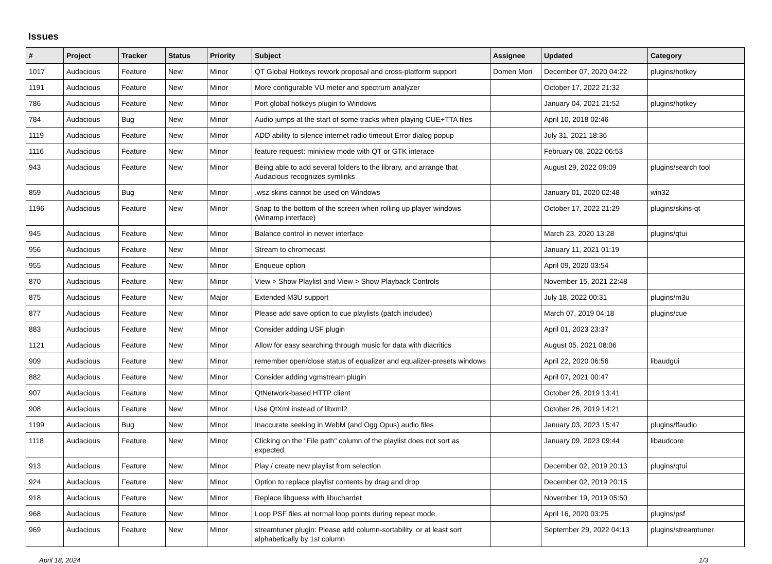Issues
| # | Project | Tracker | Status | Priority | Subject | Assignee | Updated | Category |
| --- | --- | --- | --- | --- | --- | --- | --- | --- |
| 1017 | Audacious | Feature | New | Minor | QT Global Hotkeys rework proposal and cross-platform support | Domen Mori | December 07, 2020 04:22 | plugins/hotkey |
| 1191 | Audacious | Feature | New | Minor | More configurable VU meter and spectrum analyzer | | October 17, 2022 21:32 | |
| 786 | Audacious | Feature | New | Minor | Port global hotkeys plugin to Windows | | January 04, 2021 21:52 | plugins/hotkey |
| 784 | Audacious | Bug | New | Minor | Audio jumps at the start of some tracks when playing CUE+TTA files | | April 10, 2018 02:46 | |
| 1119 | Audacious | Feature | New | Minor | ADD ability to silence internet radio timeout Error dialog popup | | July 31, 2021 18:36 | |
| 1116 | Audacious | Feature | New | Minor | feature request: miniview mode with QT or GTK interace | | February 08, 2022 06:53 | |
| 943 | Audacious | Feature | New | Minor | Being able to add several folders to the library, and arrange that Audacious recognizes symlinks | | August 29, 2022 09:09 | plugins/search tool |
| 859 | Audacious | Bug | New | Minor | .wsz skins cannot be used on Windows | | January 01, 2020 02:48 | win32 |
| 1196 | Audacious | Feature | New | Minor | Snap to the bottom of the screen when rolling up player windows (Winamp interface) | | October 17, 2022 21:29 | plugins/skins-qt |
| 945 | Audacious | Feature | New | Minor | Balance control in newer interface | | March 23, 2020 13:28 | plugins/qtui |
| 956 | Audacious | Feature | New | Minor | Stream to chromecast | | January 11, 2021 01:19 | |
| 955 | Audacious | Feature | New | Minor | Enqueue option | | April 09, 2020 03:54 | |
| 870 | Audacious | Feature | New | Minor | View > Show Playlist and View > Show Playback Controls | | November 15, 2021 22:48 | |
| 875 | Audacious | Feature | New | Major | Extended M3U support | | July 18, 2022 00:31 | plugins/m3u |
| 877 | Audacious | Feature | New | Minor | Please add save option to cue playlists (patch included) | | March 07, 2019 04:18 | plugins/cue |
| 883 | Audacious | Feature | New | Minor | Consider adding USF plugin | | April 01, 2023 23:37 | |
| 1121 | Audacious | Feature | New | Minor | Allow for easy searching through music for data with diacritics | | August 05, 2021 08:06 | |
| 909 | Audacious | Feature | New | Minor | remember open/close status of equalizer and equalizer-presets windows | | April 22, 2020 06:56 | libaudgui |
| 882 | Audacious | Feature | New | Minor | Consider adding vgmstream plugin | | April 07, 2021 00:47 | |
| 907 | Audacious | Feature | New | Minor | QtNetwork-based HTTP client | | October 26, 2019 13:41 | |
| 908 | Audacious | Feature | New | Minor | Use QtXml instead of libxml2 | | October 26, 2019 14:21 | |
| 1199 | Audacious | Bug | New | Minor | Inaccurate seeking in WebM (and Ogg Opus) audio files | | January 03, 2023 15:47 | plugins/ffaudio |
| 1118 | Audacious | Feature | New | Minor | Clicking on the "File path" column of the playlist does not sort as expected. | | January 09, 2023 09:44 | libaudcore |
| 913 | Audacious | Feature | New | Minor | Play / create new playlist from selection | | December 02, 2019 20:13 | plugins/qtui |
| 924 | Audacious | Feature | New | Minor | Option to replace playlist contents by drag and drop | | December 02, 2019 20:15 | |
| 918 | Audacious | Feature | New | Minor | Replace libguess with libuchardet | | November 19, 2019 05:50 | |
| 968 | Audacious | Feature | New | Minor | Loop PSF files at normal loop points during repeat mode | | April 16, 2020 03:25 | plugins/psf |
| 969 | Audacious | Feature | New | Minor | streamtuner plugin: Please add column-sortability, or at least sort alphabetically by 1st column | | September 29, 2022 04:13 | plugins/streamtuner |
April 18, 2024 1/3